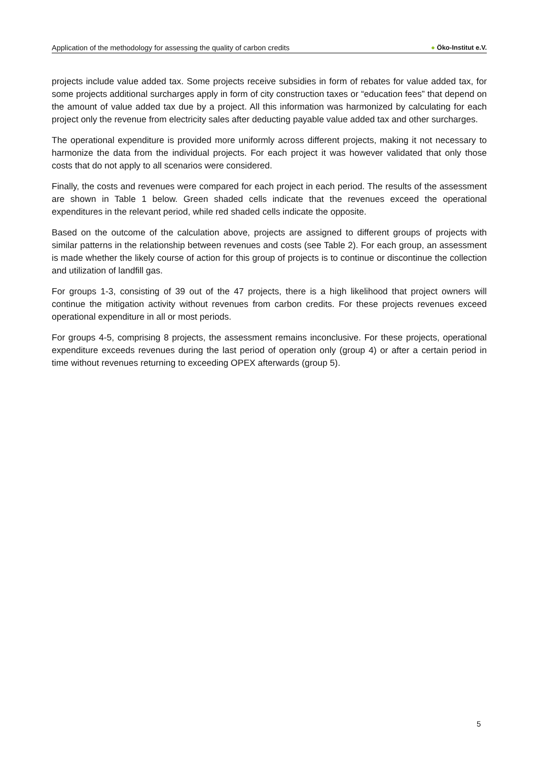Application of the methodology for assessing the quality of carbon credits
● Öko-Institut e.V.
projects include value added tax. Some projects receive subsidies in form of rebates for value added tax, for some projects additional surcharges apply in form of city construction taxes or “education fees” that depend on the amount of value added tax due by a project. All this information was harmonized by calculating for each project only the revenue from electricity sales after deducting payable value added tax and other surcharges.
The operational expenditure is provided more uniformly across different projects, making it not necessary to harmonize the data from the individual projects. For each project it was however validated that only those costs that do not apply to all scenarios were considered.
Finally, the costs and revenues were compared for each project in each period. The results of the assessment are shown in Table 1 below. Green shaded cells indicate that the revenues exceed the operational expenditures in the relevant period, while red shaded cells indicate the opposite.
Based on the outcome of the calculation above, projects are assigned to different groups of projects with similar patterns in the relationship between revenues and costs (see Table 2). For each group, an assessment is made whether the likely course of action for this group of projects is to continue or discontinue the collection and utilization of landfill gas.
For groups 1-3, consisting of 39 out of the 47 projects, there is a high likelihood that project owners will continue the mitigation activity without revenues from carbon credits. For these projects revenues exceed operational expenditure in all or most periods.
For groups 4-5, comprising 8 projects, the assessment remains inconclusive. For these projects, operational expenditure exceeds revenues during the last period of operation only (group 4) or after a certain period in time without revenues returning to exceeding OPEX afterwards (group 5).
5